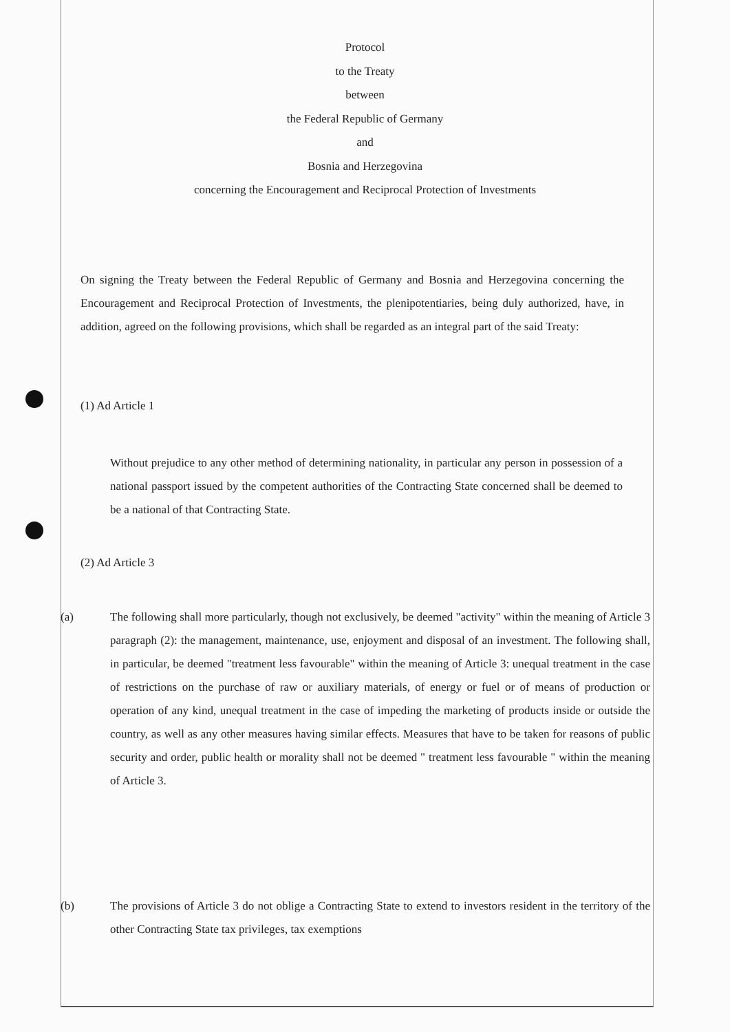Protocol
to the Treaty
between
the Federal Republic of Germany
and
Bosnia and Herzegovina
concerning the Encouragement and Reciprocal Protection of Investments
On signing the Treaty between the Federal Republic of Germany and Bosnia and Herzegovina concerning the Encouragement and Reciprocal Protection of Investments, the plenipotentiaries, being duly authorized, have, in addition, agreed on the following provisions, which shall be regarded as an integral part of the said Treaty:
(1) Ad Article 1
Without prejudice to any other method of determining nationality, in particular any person in possession of a national passport issued by the competent authorities of the Contracting State concerned shall be deemed to be a national of that Contracting State.
(2) Ad Article 3
(a) The following shall more particularly, though not exclusively, be deemed "activity" within the meaning of Article 3 paragraph (2): the management, maintenance, use, enjoyment and disposal of an investment. The following shall, in particular, be deemed "treatment less favourable" within the meaning of Article 3: unequal treatment in the case of restrictions on the purchase of raw or auxiliary materials, of energy or fuel or of means of production or operation of any kind, unequal treatment in the case of impeding the marketing of products inside or outside the country, as well as any other measures having similar effects. Measures that have to be taken for reasons of public security and order, public health or morality shall not be deemed " treatment less favourable " within the meaning of Article 3.
(b) The provisions of Article 3 do not oblige a Contracting State to extend to investors resident in the territory of the other Contracting State tax privileges, tax exemptions